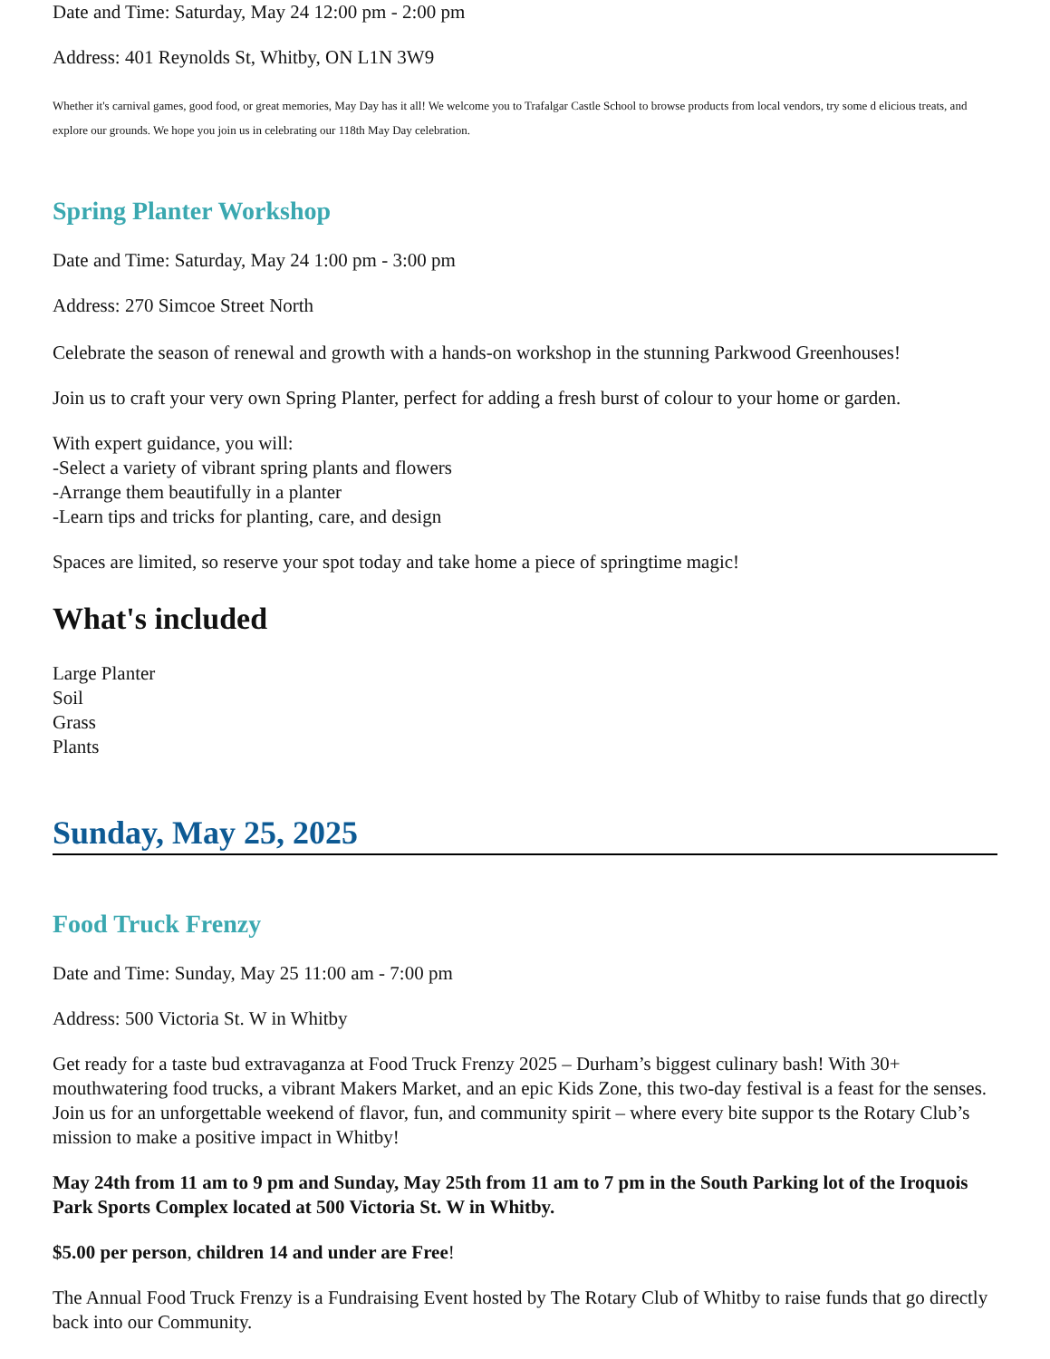Date and Time: Saturday, May 24 12:00 pm - 2:00 pm
Address: 401 Reynolds St, Whitby, ON L1N 3W9
Whether it's carnival games, good food, or great memories, May Day has it all! We welcome you to Trafalgar Castle School to browse products from local vendors, try some d elicious treats, and explore our grounds. We hope you join us in celebrating our 118th May Day celebration.
Spring Planter Workshop
Date and Time: Saturday, May 24 1:00 pm - 3:00 pm
Address: 270 Simcoe Street North
Celebrate the season of renewal and growth with a hands-on workshop in the stunning Parkwood Greenhouses!
Join us to craft your very own Spring Planter, perfect for adding a fresh burst of colour to your home or garden.
With expert guidance, you will:
-Select a variety of vibrant spring plants and flowers
-Arrange them beautifully in a planter
-Learn tips and tricks for planting, care, and design
Spaces are limited, so reserve your spot today and take home a piece of springtime magic!
What's included
Large Planter
Soil
Grass
Plants
Sunday, May 25, 2025
Food Truck Frenzy
Date and Time: Sunday, May 25 11:00 am - 7:00 pm
Address: 500 Victoria St. W in Whitby
Get ready for a taste bud extravaganza at Food Truck Frenzy 2025 – Durham’s biggest culinary bash! With 30+ mouthwatering food trucks, a vibrant Makers Market, and an epic Kids Zone, this two-day festival is a feast for the senses. Join us for an unforgettable weekend of flavor, fun, and community spirit – where every bite suppor ts the Rotary Club’s mission to make a positive impact in Whitby!
May 24th from 11 am to 9 pm and Sunday, May 25th from 11 am to 7 pm in the South Parking lot of the Iroquois Park Sports Complex located at 500 Victoria St. W in Whitby.
$5.00 per person, children 14 and under are Free!
The Annual Food Truck Frenzy is a Fundraising Event hosted by The Rotary Club of Whitby to raise funds that go directly back into our Community.